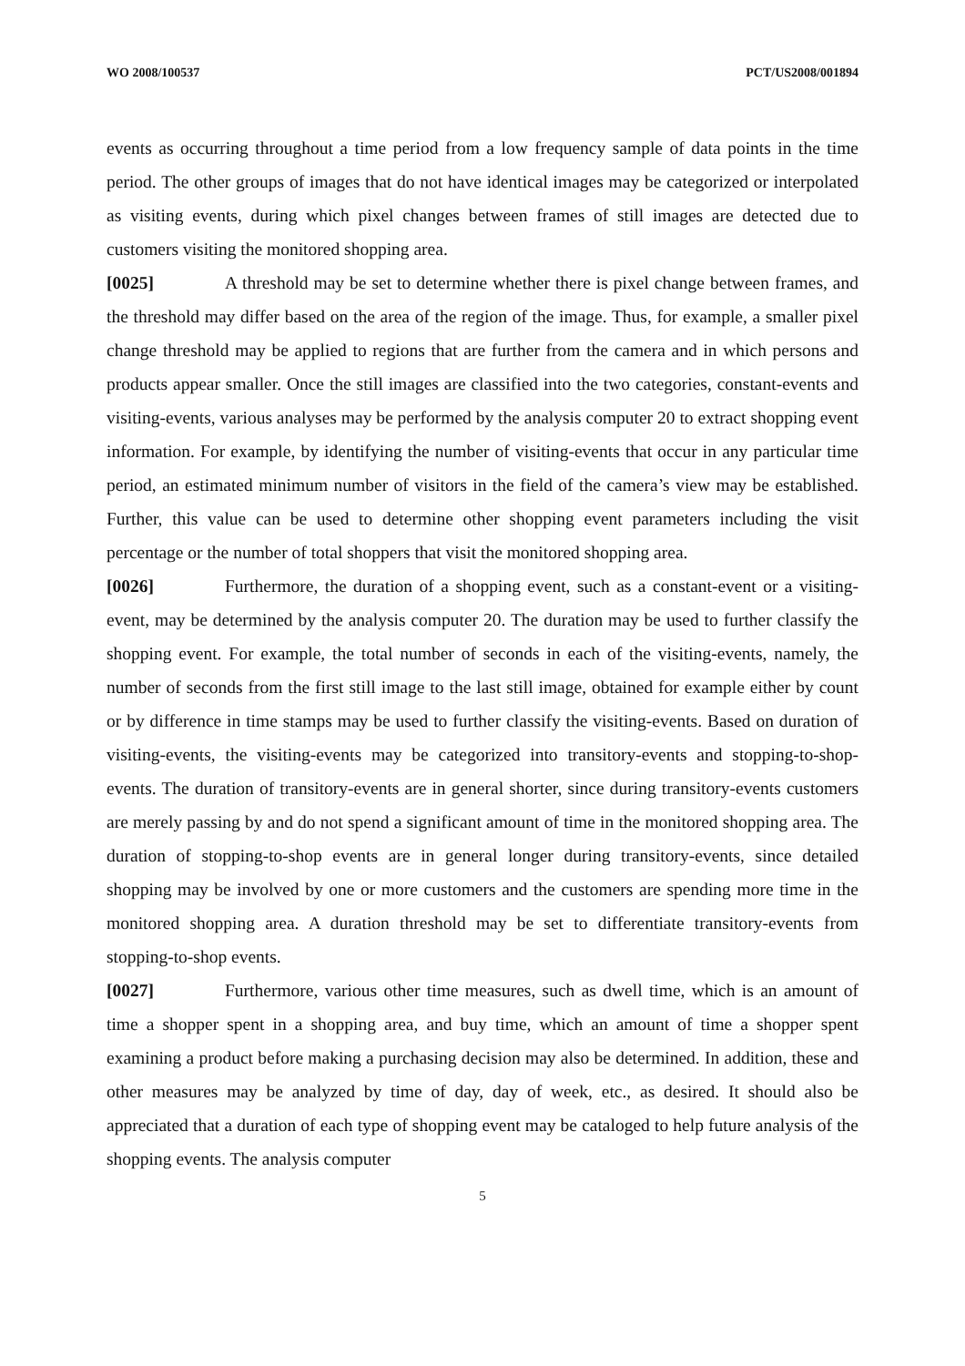WO 2008/100537 PCT/US2008/001894
events as occurring throughout a time period from a low frequency sample of data points in the time period. The other groups of images that do not have identical images may be categorized or interpolated as visiting events, during which pixel changes between frames of still images are detected due to customers visiting the monitored shopping area.
[0025] A threshold may be set to determine whether there is pixel change between frames, and the threshold may differ based on the area of the region of the image. Thus, for example, a smaller pixel change threshold may be applied to regions that are further from the camera and in which persons and products appear smaller. Once the still images are classified into the two categories, constant-events and visiting-events, various analyses may be performed by the analysis computer 20 to extract shopping event information. For example, by identifying the number of visiting-events that occur in any particular time period, an estimated minimum number of visitors in the field of the camera’s view may be established. Further, this value can be used to determine other shopping event parameters including the visit percentage or the number of total shoppers that visit the monitored shopping area.
[0026] Furthermore, the duration of a shopping event, such as a constant-event or a visiting-event, may be determined by the analysis computer 20. The duration may be used to further classify the shopping event. For example, the total number of seconds in each of the visiting-events, namely, the number of seconds from the first still image to the last still image, obtained for example either by count or by difference in time stamps may be used to further classify the visiting-events. Based on duration of visiting-events, the visiting-events may be categorized into transitory-events and stopping-to-shop-events. The duration of transitory-events are in general shorter, since during transitory-events customers are merely passing by and do not spend a significant amount of time in the monitored shopping area. The duration of stopping-to-shop events are in general longer during transitory-events, since detailed shopping may be involved by one or more customers and the customers are spending more time in the monitored shopping area. A duration threshold may be set to differentiate transitory-events from stopping-to-shop events.
[0027] Furthermore, various other time measures, such as dwell time, which is an amount of time a shopper spent in a shopping area, and buy time, which an amount of time a shopper spent examining a product before making a purchasing decision may also be determined. In addition, these and other measures may be analyzed by time of day, day of week, etc., as desired. It should also be appreciated that a duration of each type of shopping event may be cataloged to help future analysis of the shopping events. The analysis computer
5